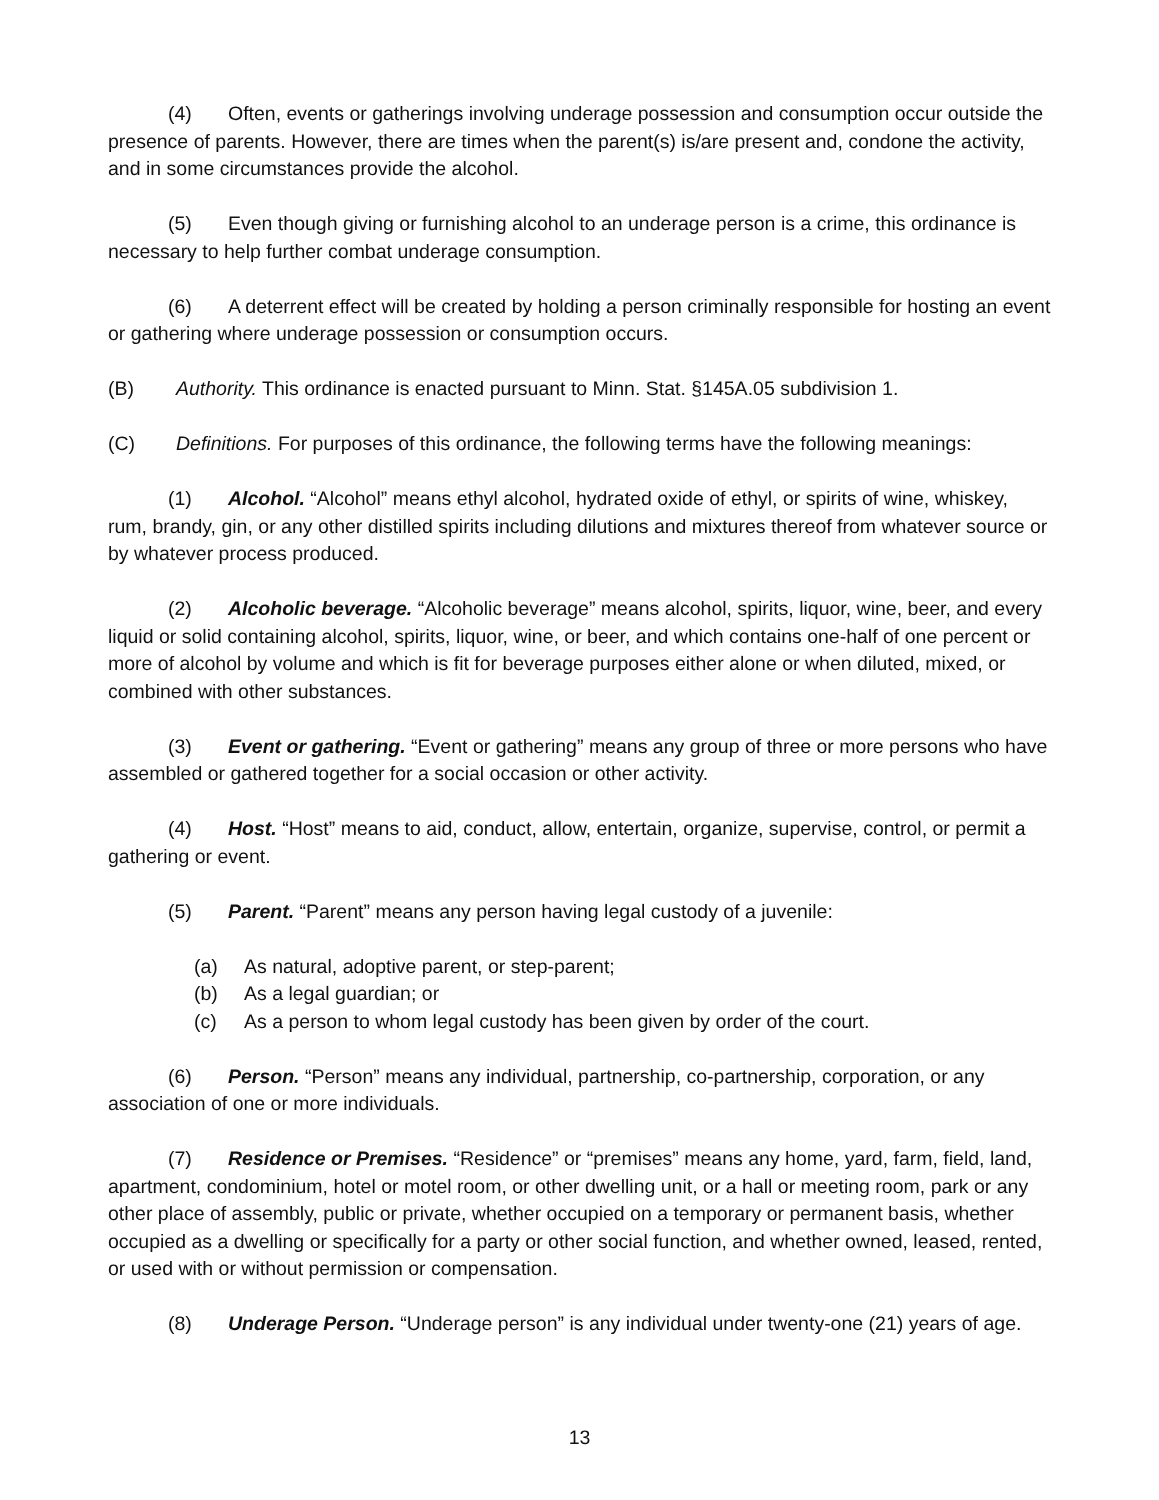(4) Often, events or gatherings involving underage possession and consumption occur outside the presence of parents. However, there are times when the parent(s) is/are present and, condone the activity, and in some circumstances provide the alcohol.
(5) Even though giving or furnishing alcohol to an underage person is a crime, this ordinance is necessary to help further combat underage consumption.
(6) A deterrent effect will be created by holding a person criminally responsible for hosting an event or gathering where underage possession or consumption occurs.
(B) Authority. This ordinance is enacted pursuant to Minn. Stat. §145A.05 subdivision 1.
(C) Definitions. For purposes of this ordinance, the following terms have the following meanings:
(1) Alcohol. “Alcohol” means ethyl alcohol, hydrated oxide of ethyl, or spirits of wine, whiskey, rum, brandy, gin, or any other distilled spirits including dilutions and mixtures thereof from whatever source or by whatever process produced.
(2) Alcoholic beverage. “Alcoholic beverage” means alcohol, spirits, liquor, wine, beer, and every liquid or solid containing alcohol, spirits, liquor, wine, or beer, and which contains one-half of one percent or more of alcohol by volume and which is fit for beverage purposes either alone or when diluted, mixed, or combined with other substances.
(3) Event or gathering. “Event or gathering” means any group of three or more persons who have assembled or gathered together for a social occasion or other activity.
(4) Host. “Host” means to aid, conduct, allow, entertain, organize, supervise, control, or permit a gathering or event.
(5) Parent. “Parent” means any person having legal custody of a juvenile:
(a) As natural, adoptive parent, or step-parent;
(b) As a legal guardian; or
(c) As a person to whom legal custody has been given by order of the court.
(6) Person. “Person” means any individual, partnership, co-partnership, corporation, or any association of one or more individuals.
(7) Residence or Premises. “Residence” or “premises” means any home, yard, farm, field, land, apartment, condominium, hotel or motel room, or other dwelling unit, or a hall or meeting room, park or any other place of assembly, public or private, whether occupied on a temporary or permanent basis, whether occupied as a dwelling or specifically for a party or other social function, and whether owned, leased, rented, or used with or without permission or compensation.
(8) Underage Person. “Underage person” is any individual under twenty-one (21) years of age.
13